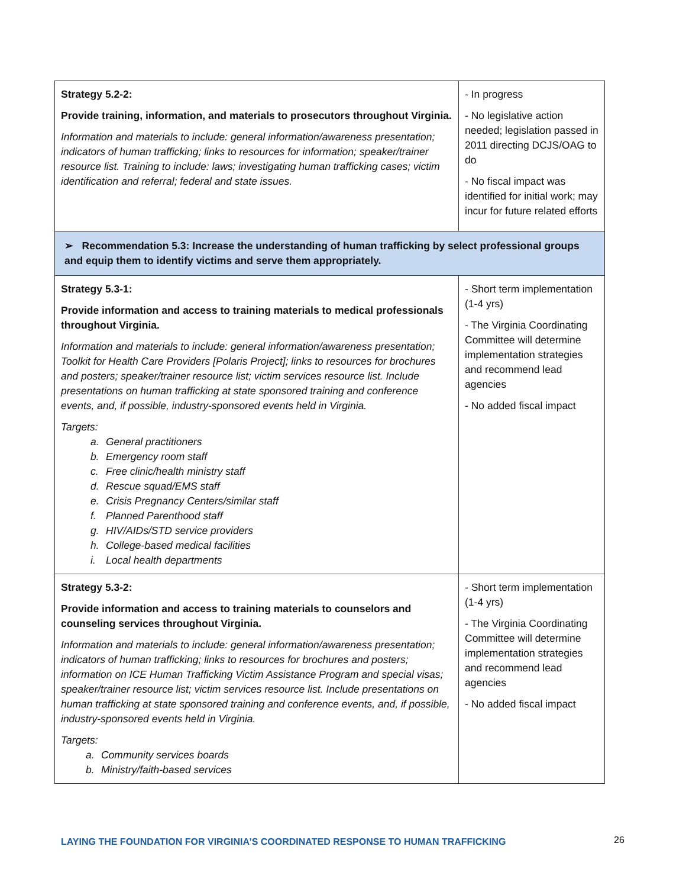| Strategy 5.2-2: Provide training, information, and materials to prosecutors throughout Virginia. Information and materials to include: general information/awareness presentation; indicators of human trafficking; links to resources for information; speaker/trainer resource list. Training to include: laws; investigating human trafficking cases; victim identification and referral; federal and state issues. | - In progress - No legislative action needed; legislation passed in 2011 directing DCJS/OAG to do - No fiscal impact was identified for initial work; may incur for future related efforts |
| ➢ Recommendation 5.3: Increase the understanding of human trafficking by select professional groups and equip them to identify victims and serve them appropriately. | |
| Strategy 5.3-1: Provide information and access to training materials to medical professionals throughout Virginia. Information and materials to include: general information/awareness presentation; Toolkit for Health Care Providers [Polaris Project]; links to resources for brochures and posters; speaker/trainer resource list; victim services resource list. Include presentations on human trafficking at state sponsored training and conference events, and, if possible, industry-sponsored events held in Virginia. Targets: a. General practitioners b. Emergency room staff c. Free clinic/health ministry staff d. Rescue squad/EMS staff e. Crisis Pregnancy Centers/similar staff f. Planned Parenthood staff g. HIV/AIDs/STD service providers h. College-based medical facilities i. Local health departments | - Short term implementation (1-4 yrs) - The Virginia Coordinating Committee will determine implementation strategies and recommend lead agencies - No added fiscal impact |
| Strategy 5.3-2: Provide information and access to training materials to counselors and counseling services throughout Virginia. Information and materials to include: general information/awareness presentation; indicators of human trafficking; links to resources for brochures and posters; information on ICE Human Trafficking Victim Assistance Program and special visas; speaker/trainer resource list; victim services resource list. Include presentations on human trafficking at state sponsored training and conference events, and, if possible, industry-sponsored events held in Virginia. Targets: a. Community services boards b. Ministry/faith-based services | - Short term implementation (1-4 yrs) - The Virginia Coordinating Committee will determine implementation strategies and recommend lead agencies - No added fiscal impact |
LAYING THE FOUNDATION FOR VIRGINIA’S COORDINATED RESPONSE TO HUMAN TRAFFICKING
26